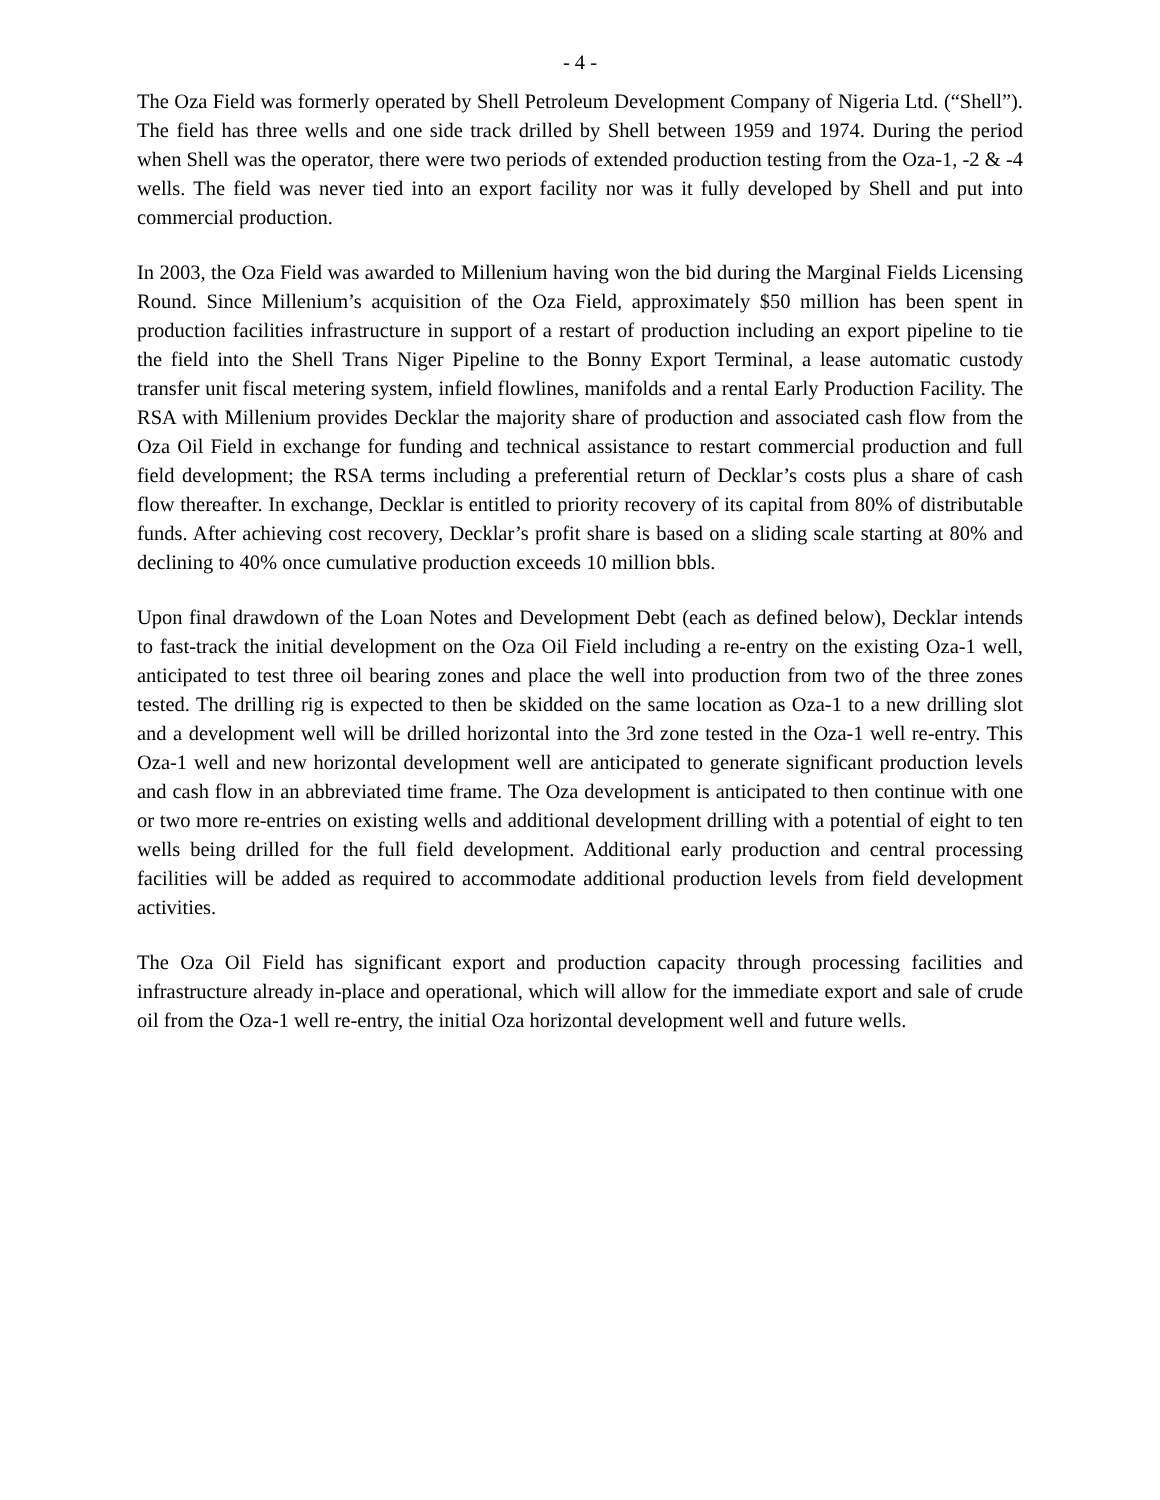- 4 -
The Oza Field was formerly operated by Shell Petroleum Development Company of Nigeria Ltd. (“Shell”). The field has three wells and one side track drilled by Shell between 1959 and 1974. During the period when Shell was the operator, there were two periods of extended production testing from the Oza-1, -2 & -4 wells. The field was never tied into an export facility nor was it fully developed by Shell and put into commercial production.
In 2003, the Oza Field was awarded to Millenium having won the bid during the Marginal Fields Licensing Round. Since Millenium’s acquisition of the Oza Field, approximately $50 million has been spent in production facilities infrastructure in support of a restart of production including an export pipeline to tie the field into the Shell Trans Niger Pipeline to the Bonny Export Terminal, a lease automatic custody transfer unit fiscal metering system, infield flowlines, manifolds and a rental Early Production Facility. The RSA with Millenium provides Decklar the majority share of production and associated cash flow from the Oza Oil Field in exchange for funding and technical assistance to restart commercial production and full field development; the RSA terms including a preferential return of Decklar’s costs plus a share of cash flow thereafter. In exchange, Decklar is entitled to priority recovery of its capital from 80% of distributable funds. After achieving cost recovery, Decklar’s profit share is based on a sliding scale starting at 80% and declining to 40% once cumulative production exceeds 10 million bbls.
Upon final drawdown of the Loan Notes and Development Debt (each as defined below), Decklar intends to fast-track the initial development on the Oza Oil Field including a re-entry on the existing Oza-1 well, anticipated to test three oil bearing zones and place the well into production from two of the three zones tested. The drilling rig is expected to then be skidded on the same location as Oza-1 to a new drilling slot and a development well will be drilled horizontal into the 3rd zone tested in the Oza-1 well re-entry. This Oza-1 well and new horizontal development well are anticipated to generate significant production levels and cash flow in an abbreviated time frame. The Oza development is anticipated to then continue with one or two more re-entries on existing wells and additional development drilling with a potential of eight to ten wells being drilled for the full field development. Additional early production and central processing facilities will be added as required to accommodate additional production levels from field development activities.
The Oza Oil Field has significant export and production capacity through processing facilities and infrastructure already in-place and operational, which will allow for the immediate export and sale of crude oil from the Oza-1 well re-entry, the initial Oza horizontal development well and future wells.